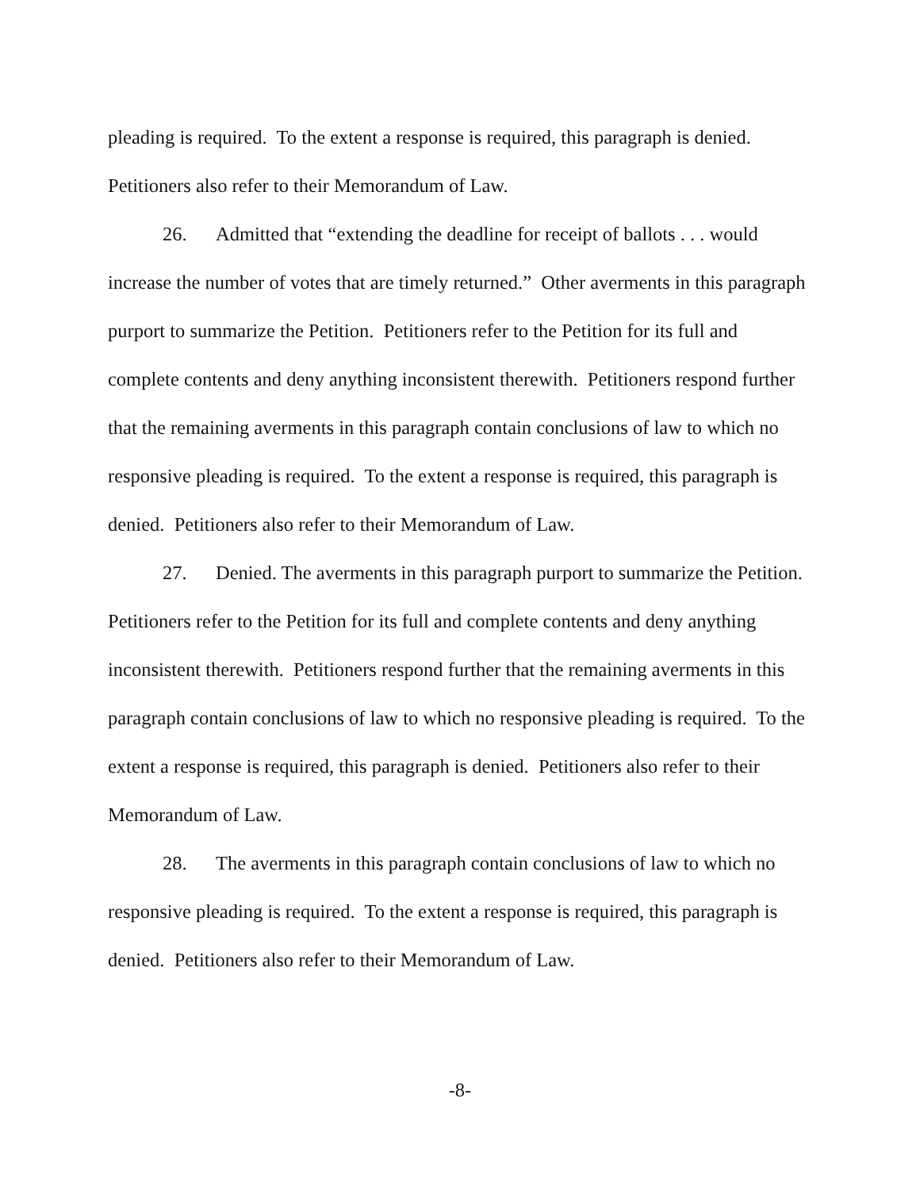pleading is required. To the extent a response is required, this paragraph is denied. Petitioners also refer to their Memorandum of Law.
26. Admitted that “extending the deadline for receipt of ballots . . . would increase the number of votes that are timely returned.” Other averments in this paragraph purport to summarize the Petition. Petitioners refer to the Petition for its full and complete contents and deny anything inconsistent therewith. Petitioners respond further that the remaining averments in this paragraph contain conclusions of law to which no responsive pleading is required. To the extent a response is required, this paragraph is denied. Petitioners also refer to their Memorandum of Law.
27. Denied. The averments in this paragraph purport to summarize the Petition. Petitioners refer to the Petition for its full and complete contents and deny anything inconsistent therewith. Petitioners respond further that the remaining averments in this paragraph contain conclusions of law to which no responsive pleading is required. To the extent a response is required, this paragraph is denied. Petitioners also refer to their Memorandum of Law.
28. The averments in this paragraph contain conclusions of law to which no responsive pleading is required. To the extent a response is required, this paragraph is denied. Petitioners also refer to their Memorandum of Law.
-8-